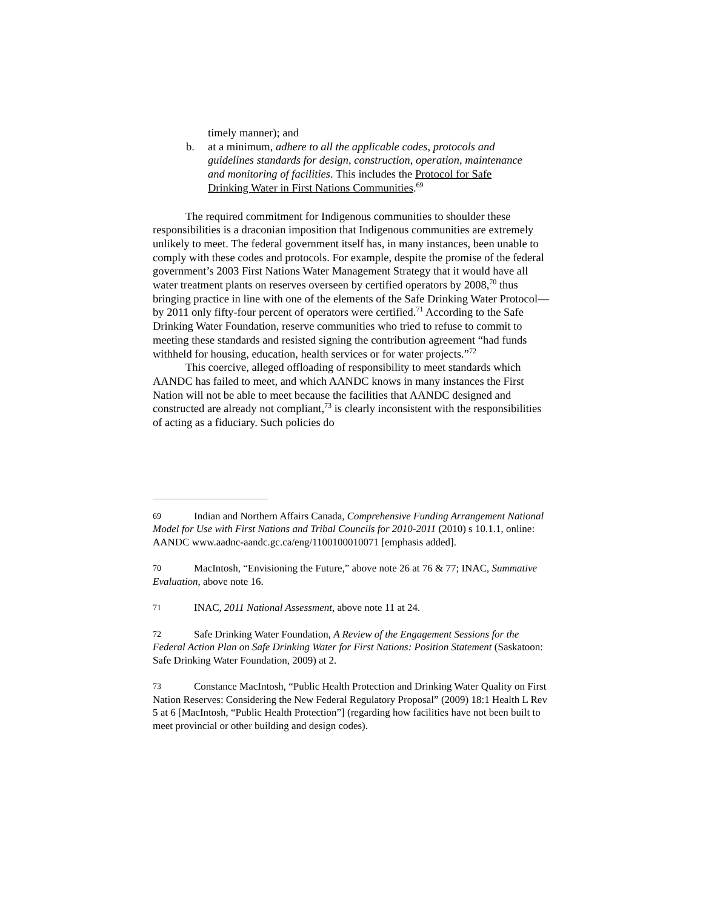timely manner); and
b. at a minimum, adhere to all the applicable codes, protocols and guidelines standards for design, construction, operation, maintenance and monitoring of facilities. This includes the Protocol for Safe Drinking Water in First Nations Communities.<sup>69</sup>
The required commitment for Indigenous communities to shoulder these responsibilities is a draconian imposition that Indigenous communities are extremely unlikely to meet. The federal government itself has, in many instances, been unable to comply with these codes and protocols. For example, despite the promise of the federal government’s 2003 First Nations Water Management Strategy that it would have all water treatment plants on reserves overseen by certified operators by 2008,<sup>70</sup> thus bringing practice in line with one of the elements of the Safe Drinking Water Protocol—by 2011 only fifty-four percent of operators were certified.<sup>71</sup> According to the Safe Drinking Water Foundation, reserve communities who tried to refuse to commit to meeting these standards and resisted signing the contribution agreement “had funds withheld for housing, education, health services or for water projects.”<sup>72</sup>
This coercive, alleged offloading of responsibility to meet standards which AANDC has failed to meet, and which AANDC knows in many instances the First Nation will not be able to meet because the facilities that AANDC designed and constructed are already not compliant,<sup>73</sup> is clearly inconsistent with the responsibilities of acting as a fiduciary. Such policies do
69 Indian and Northern Affairs Canada, Comprehensive Funding Arrangement National Model for Use with First Nations and Tribal Councils for 2010-2011 (2010) s 10.1.1, online: AANDC www.aadnc-aandc.gc.ca/eng/1100100010071 [emphasis added].
70 MacIntosh, “Envisioning the Future,” above note 26 at 76 & 77; INAC, Summative Evaluation, above note 16.
71 INAC, 2011 National Assessment, above note 11 at 24.
72 Safe Drinking Water Foundation, A Review of the Engagement Sessions for the Federal Action Plan on Safe Drinking Water for First Nations: Position Statement (Saskatoon: Safe Drinking Water Foundation, 2009) at 2.
73 Constance MacIntosh, “Public Health Protection and Drinking Water Quality on First Nation Reserves: Considering the New Federal Regulatory Proposal” (2009) 18:1 Health L Rev 5 at 6 [MacIntosh, “Public Health Protection”] (regarding how facilities have not been built to meet provincial or other building and design codes).